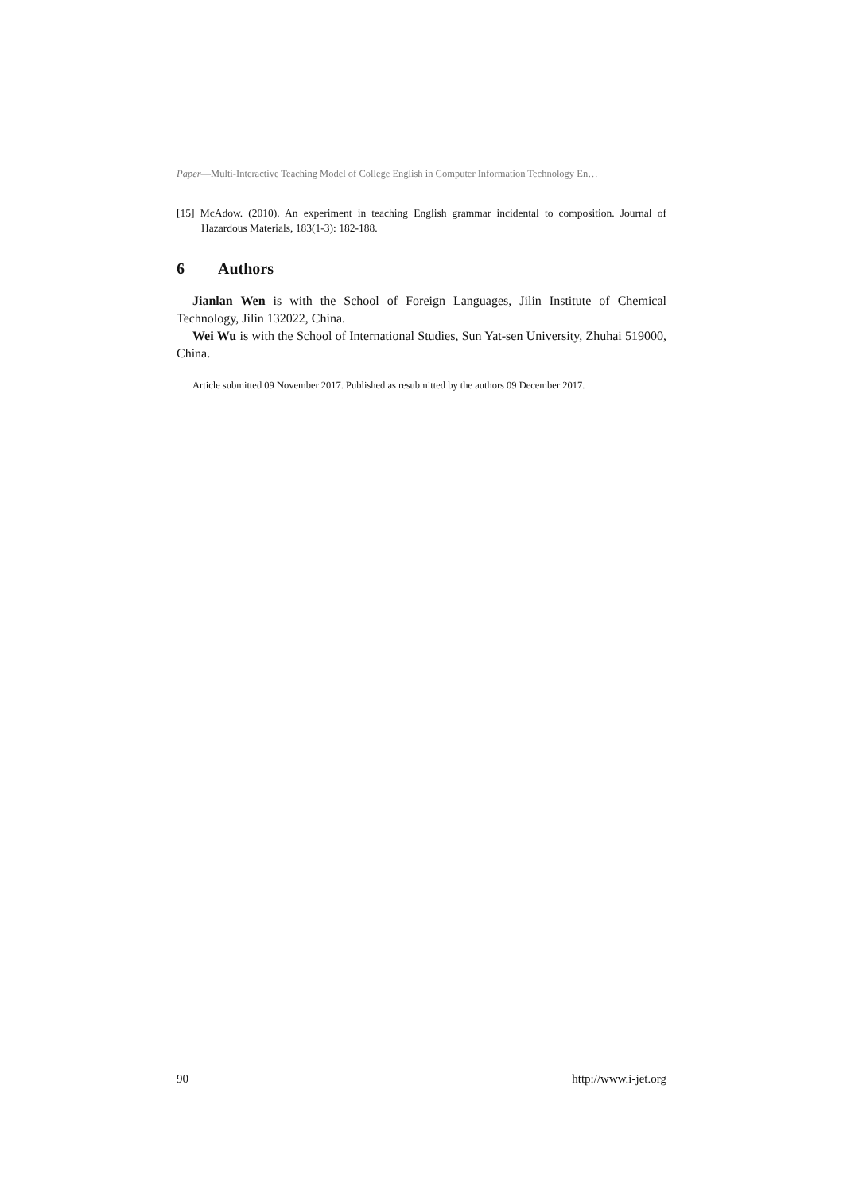Paper—Multi-Interactive Teaching Model of College English in Computer Information Technology En…
[15] McAdow. (2010). An experiment in teaching English grammar incidental to composition. Journal of Hazardous Materials, 183(1-3): 182-188.
6 Authors
Jianlan Wen is with the School of Foreign Languages, Jilin Institute of Chemical Technology, Jilin 132022, China.
Wei Wu is with the School of International Studies, Sun Yat-sen University, Zhuhai 519000, China.
Article submitted 09 November 2017. Published as resubmitted by the authors 09 December 2017.
90 http://www.i-jet.org